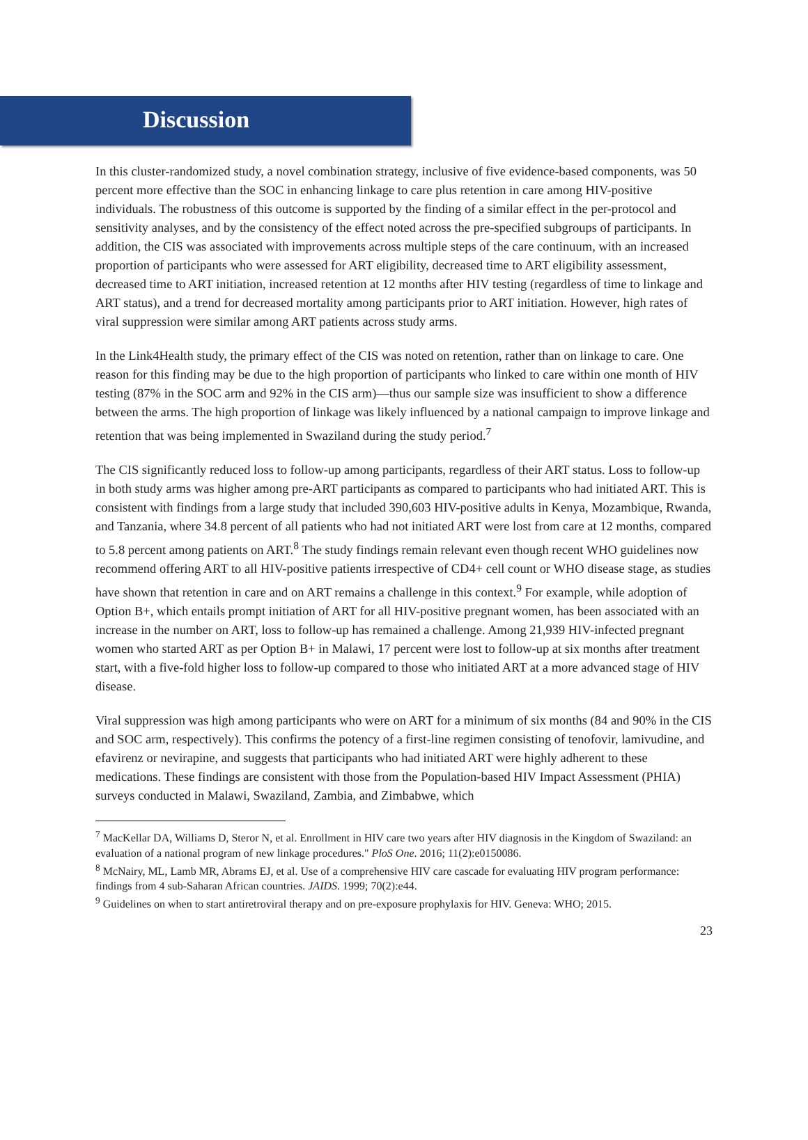Discussion
In this cluster-randomized study, a novel combination strategy, inclusive of five evidence-based components, was 50 percent more effective than the SOC in enhancing linkage to care plus retention in care among HIV-positive individuals. The robustness of this outcome is supported by the finding of a similar effect in the per-protocol and sensitivity analyses, and by the consistency of the effect noted across the pre-specified subgroups of participants. In addition, the CIS was associated with improvements across multiple steps of the care continuum, with an increased proportion of participants who were assessed for ART eligibility, decreased time to ART eligibility assessment, decreased time to ART initiation, increased retention at 12 months after HIV testing (regardless of time to linkage and ART status), and a trend for decreased mortality among participants prior to ART initiation. However, high rates of viral suppression were similar among ART patients across study arms.
In the Link4Health study, the primary effect of the CIS was noted on retention, rather than on linkage to care. One reason for this finding may be due to the high proportion of participants who linked to care within one month of HIV testing (87% in the SOC arm and 92% in the CIS arm)—thus our sample size was insufficient to show a difference between the arms. The high proportion of linkage was likely influenced by a national campaign to improve linkage and retention that was being implemented in Swaziland during the study period.<sup>7</sup>
The CIS significantly reduced loss to follow-up among participants, regardless of their ART status. Loss to follow-up in both study arms was higher among pre-ART participants as compared to participants who had initiated ART. This is consistent with findings from a large study that included 390,603 HIV-positive adults in Kenya, Mozambique, Rwanda, and Tanzania, where 34.8 percent of all patients who had not initiated ART were lost from care at 12 months, compared to 5.8 percent among patients on ART.<sup>8</sup> The study findings remain relevant even though recent WHO guidelines now recommend offering ART to all HIV-positive patients irrespective of CD4+ cell count or WHO disease stage, as studies have shown that retention in care and on ART remains a challenge in this context.<sup>9</sup> For example, while adoption of Option B+, which entails prompt initiation of ART for all HIV-positive pregnant women, has been associated with an increase in the number on ART, loss to follow-up has remained a challenge. Among 21,939 HIV-infected pregnant women who started ART as per Option B+ in Malawi, 17 percent were lost to follow-up at six months after treatment start, with a five-fold higher loss to follow-up compared to those who initiated ART at a more advanced stage of HIV disease.
Viral suppression was high among participants who were on ART for a minimum of six months (84 and 90% in the CIS and SOC arm, respectively). This confirms the potency of a first-line regimen consisting of tenofovir, lamivudine, and efavirenz or nevirapine, and suggests that participants who had initiated ART were highly adherent to these medications. These findings are consistent with those from the Population-based HIV Impact Assessment (PHIA) surveys conducted in Malawi, Swaziland, Zambia, and Zimbabwe, which
<sup>7</sup> MacKellar DA, Williams D, Steror N, et al. Enrollment in HIV care two years after HIV diagnosis in the Kingdom of Swaziland: an evaluation of a national program of new linkage procedures." PloS One. 2016; 11(2):e0150086.
<sup>8</sup> McNairy, ML, Lamb MR, Abrams EJ, et al. Use of a comprehensive HIV care cascade for evaluating HIV program performance: findings from 4 sub-Saharan African countries. JAIDS. 1999; 70(2):e44.
<sup>9</sup> Guidelines on when to start antiretroviral therapy and on pre-exposure prophylaxis for HIV. Geneva: WHO; 2015.
23